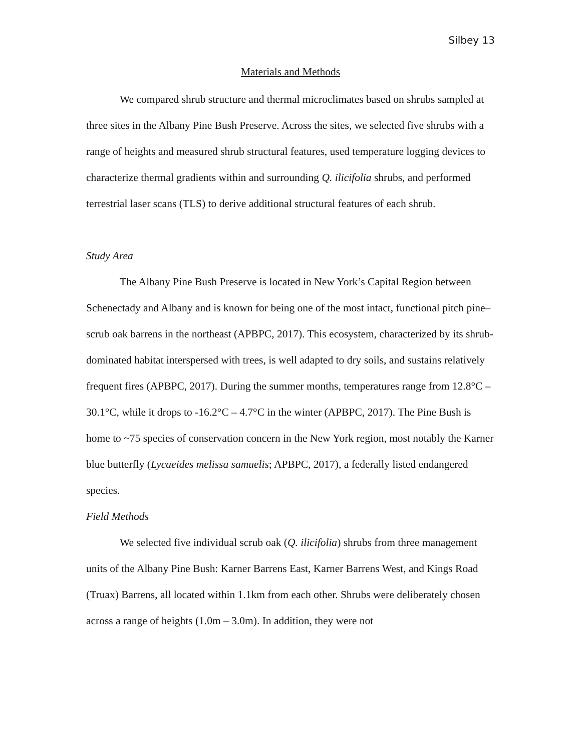Silbey 13
Materials and Methods
We compared shrub structure and thermal microclimates based on shrubs sampled at three sites in the Albany Pine Bush Preserve. Across the sites, we selected five shrubs with a range of heights and measured shrub structural features, used temperature logging devices to characterize thermal gradients within and surrounding Q. ilicifolia shrubs, and performed terrestrial laser scans (TLS) to derive additional structural features of each shrub.
Study Area
The Albany Pine Bush Preserve is located in New York’s Capital Region between Schenectady and Albany and is known for being one of the most intact, functional pitch pine–scrub oak barrens in the northeast (APBPC, 2017). This ecosystem, characterized by its shrub-dominated habitat interspersed with trees, is well adapted to dry soils, and sustains relatively frequent fires (APBPC, 2017). During the summer months, temperatures range from 12.8°C – 30.1°C, while it drops to -16.2°C – 4.7°C in the winter (APBPC, 2017). The Pine Bush is home to ~75 species of conservation concern in the New York region, most notably the Karner blue butterfly (Lycaeides melissa samuelis; APBPC, 2017), a federally listed endangered species.
Field Methods
We selected five individual scrub oak (Q. ilicifolia) shrubs from three management units of the Albany Pine Bush: Karner Barrens East, Karner Barrens West, and Kings Road (Truax) Barrens, all located within 1.1km from each other. Shrubs were deliberately chosen across a range of heights (1.0m – 3.0m). In addition, they were not